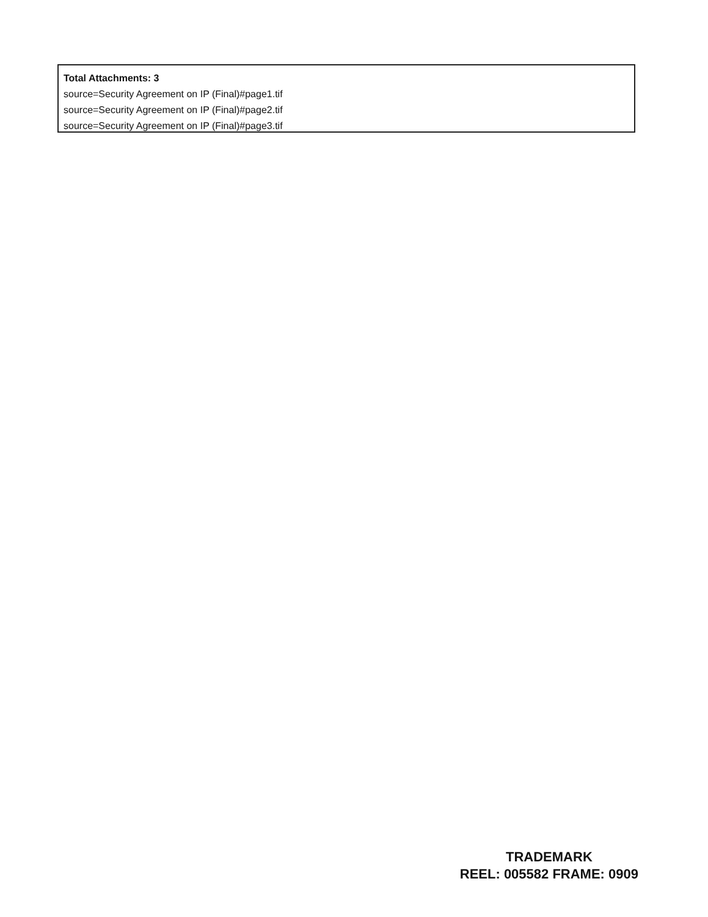Total Attachments: 3
source=Security Agreement on IP (Final)#page1.tif
source=Security Agreement on IP (Final)#page2.tif
source=Security Agreement on IP (Final)#page3.tif
TRADEMARK
REEL: 005582 FRAME: 0909